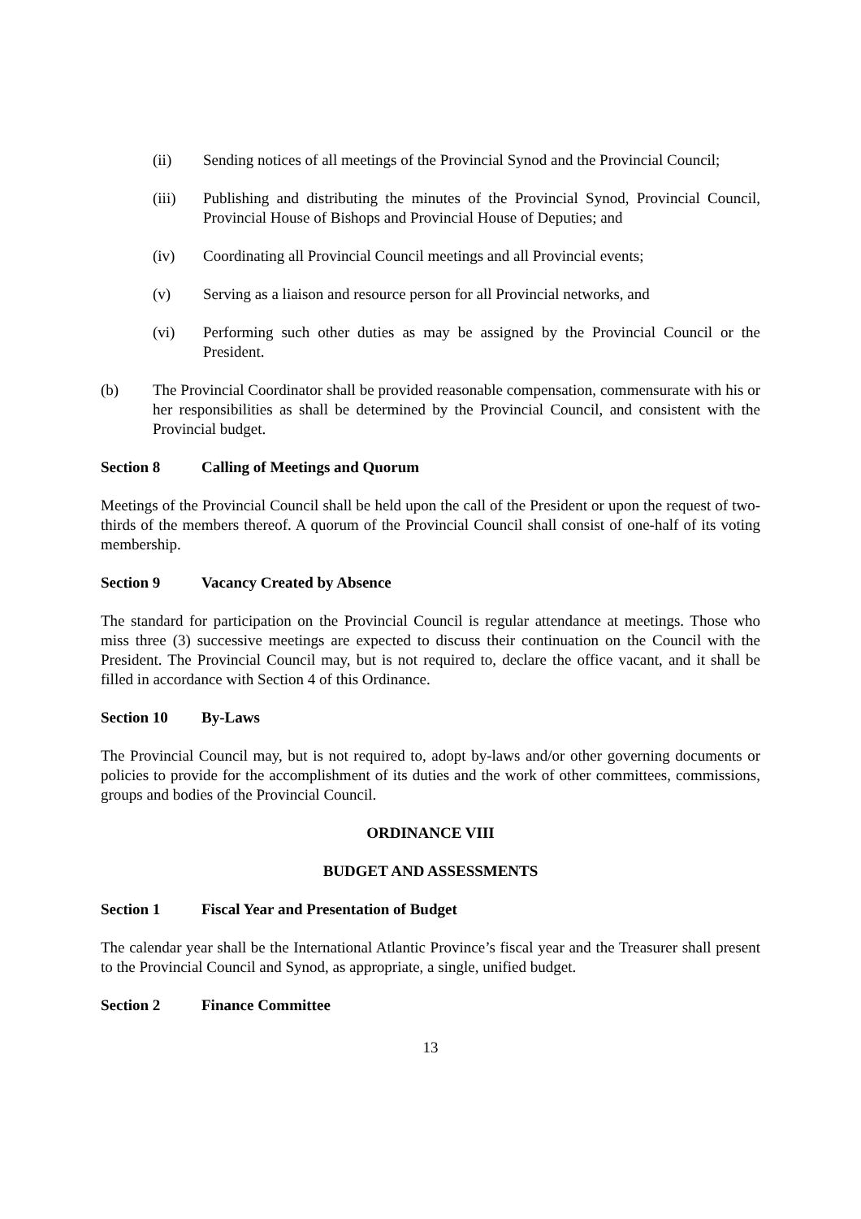(ii) Sending notices of all meetings of the Provincial Synod and the Provincial Council;
(iii) Publishing and distributing the minutes of the Provincial Synod, Provincial Council, Provincial House of Bishops and Provincial House of Deputies; and
(iv) Coordinating all Provincial Council meetings and all Provincial events;
(v) Serving as a liaison and resource person for all Provincial networks, and
(vi) Performing such other duties as may be assigned by the Provincial Council or the President.
(b) The Provincial Coordinator shall be provided reasonable compensation, commensurate with his or her responsibilities as shall be determined by the Provincial Council, and consistent with the Provincial budget.
Section 8 Calling of Meetings and Quorum
Meetings of the Provincial Council shall be held upon the call of the President or upon the request of two-thirds of the members thereof. A quorum of the Provincial Council shall consist of one-half of its voting membership.
Section 9 Vacancy Created by Absence
The standard for participation on the Provincial Council is regular attendance at meetings. Those who miss three (3) successive meetings are expected to discuss their continuation on the Council with the President. The Provincial Council may, but is not required to, declare the office vacant, and it shall be filled in accordance with Section 4 of this Ordinance.
Section 10 By-Laws
The Provincial Council may, but is not required to, adopt by-laws and/or other governing documents or policies to provide for the accomplishment of its duties and the work of other committees, commissions, groups and bodies of the Provincial Council.
ORDINANCE VIII
BUDGET AND ASSESSMENTS
Section 1 Fiscal Year and Presentation of Budget
The calendar year shall be the International Atlantic Province’s fiscal year and the Treasurer shall present to the Provincial Council and Synod, as appropriate, a single, unified budget.
Section 2 Finance Committee
13